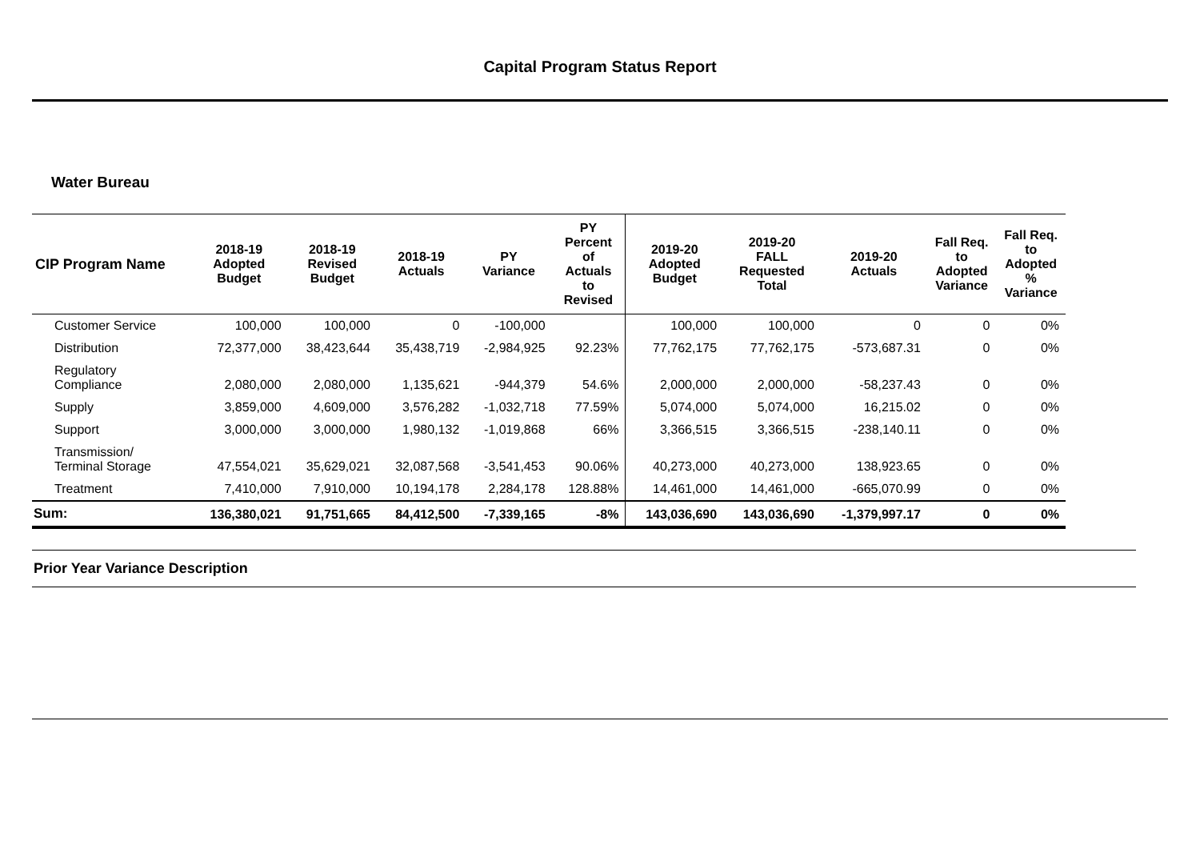Capital Program Status Report
Water Bureau
| CIP Program Name | 2018-19 Adopted Budget | 2018-19 Revised Budget | 2018-19 Actuals | PY Variance | PY Percent of Actuals to Revised | 2019-20 Adopted Budget | 2019-20 FALL Requested Total | 2019-20 Actuals | Fall Req. to Adopted Variance | Fall Req. to Adopted % Variance |
| --- | --- | --- | --- | --- | --- | --- | --- | --- | --- | --- |
| Customer Service | 100,000 | 100,000 | 0 | -100,000 | | 100,000 | 100,000 | 0 | 0 | 0% |
| Distribution | 72,377,000 | 38,423,644 | 35,438,719 | -2,984,925 | 92.23% | 77,762,175 | 77,762,175 | -573,687.31 | 0 | 0% |
| Regulatory Compliance | 2,080,000 | 2,080,000 | 1,135,621 | -944,379 | 54.6% | 2,000,000 | 2,000,000 | -58,237.43 | 0 | 0% |
| Supply | 3,859,000 | 4,609,000 | 3,576,282 | -1,032,718 | 77.59% | 5,074,000 | 5,074,000 | 16,215.02 | 0 | 0% |
| Support | 3,000,000 | 3,000,000 | 1,980,132 | -1,019,868 | 66% | 3,366,515 | 3,366,515 | -238,140.11 | 0 | 0% |
| Transmission/ Terminal Storage | 47,554,021 | 35,629,021 | 32,087,568 | -3,541,453 | 90.06% | 40,273,000 | 40,273,000 | 138,923.65 | 0 | 0% |
| Treatment | 7,410,000 | 7,910,000 | 10,194,178 | 2,284,178 | 128.88% | 14,461,000 | 14,461,000 | -665,070.99 | 0 | 0% |
| Sum: | 136,380,021 | 91,751,665 | 84,412,500 | -7,339,165 | -8% | 143,036,690 | 143,036,690 | -1,379,997.17 | 0 | 0% |
Prior Year Variance Description